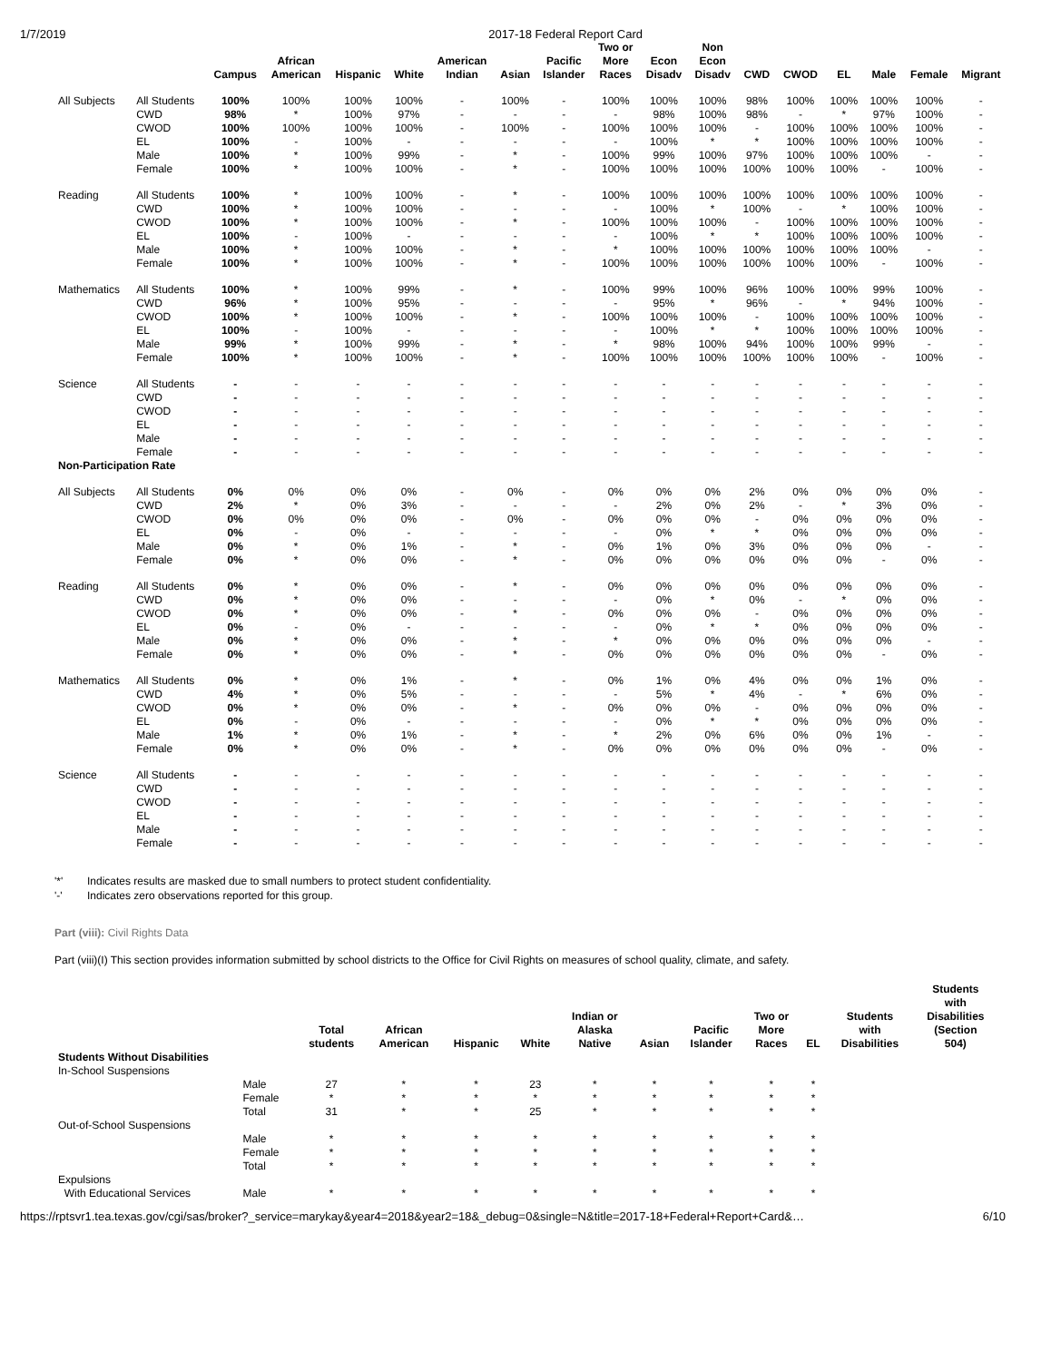1/7/2019 2017-18 Federal Report Card
| | | Campus | African American | Hispanic | White | American Indian | Asian | Pacific Islander | Two or More Races | Econ Disadv | Non Econ Disadv | CWD | CWOD | EL | Male | Female | Migrant |
| --- | --- | --- | --- | --- | --- | --- | --- | --- | --- | --- | --- | --- | --- | --- | --- | --- | --- |
| All Subjects | All Students | 100% | 100% | 100% | 100% | - | 100% | - | 100% | 100% | 100% | 98% | 100% | 100% | 100% | 100% | - |
| | CWD | 98% | * | 100% | 97% | - | - | - | - | 98% | 100% | 98% | - | * | 97% | 100% | - |
| | CWOD | 100% | 100% | 100% | 100% | - | 100% | - | 100% | 100% | 100% | - | 100% | 100% | 100% | 100% | - |
| | EL | 100% | - | 100% | - | - | - | - | - | 100% | * | * | 100% | 100% | 100% | 100% | - |
| | Male | 100% | * | 100% | 99% | - | * | - | 100% | 99% | 100% | 97% | 100% | 100% | 100% | - | - |
| | Female | 100% | * | 100% | 100% | - | * | - | 100% | 100% | 100% | 100% | 100% | 100% | - | 100% | - |
| Reading | All Students | 100% | * | 100% | 100% | - | * | - | 100% | 100% | 100% | 100% | 100% | 100% | 100% | 100% | - |
| | CWD | 100% | * | 100% | 100% | - | - | - | - | 100% | * | 100% | - | * | 100% | 100% | - |
| | CWOD | 100% | * | 100% | 100% | - | * | - | 100% | 100% | 100% | - | 100% | 100% | 100% | 100% | - |
| | EL | 100% | - | 100% | - | - | - | - | - | 100% | * | * | 100% | 100% | 100% | 100% | - |
| | Male | 100% | * | 100% | 100% | - | * | - | * | 100% | 100% | 100% | 100% | 100% | 100% | - | - |
| | Female | 100% | * | 100% | 100% | - | * | - | 100% | 100% | 100% | 100% | 100% | 100% | - | 100% | - |
| Mathematics | All Students | 100% | * | 100% | 99% | - | * | - | 100% | 99% | 100% | 96% | 100% | 100% | 99% | 100% | - |
| | CWD | 96% | * | 100% | 95% | - | - | - | - | 95% | * | 96% | - | * | 94% | 100% | - |
| | CWOD | 100% | * | 100% | 100% | - | * | - | 100% | 100% | 100% | - | 100% | 100% | 100% | 100% | - |
| | EL | 100% | - | 100% | - | - | - | - | - | 100% | * | * | 100% | 100% | 100% | 100% | - |
| | Male | 99% | * | 100% | 99% | - | * | - | * | 98% | 100% | 94% | 100% | 100% | 99% | - | - |
| | Female | 100% | * | 100% | 100% | - | * | - | 100% | 100% | 100% | 100% | 100% | 100% | - | 100% | - |
| Science | All Students | - | - | - | - | - | - | - | - | - | - | - | - | - | - | - | - |
| | CWD | - | - | - | - | - | - | - | - | - | - | - | - | - | - | - | - |
| | CWOD | - | - | - | - | - | - | - | - | - | - | - | - | - | - | - | - |
| | EL | - | - | - | - | - | - | - | - | - | - | - | - | - | - | - | - |
| | Male | - | - | - | - | - | - | - | - | - | - | - | - | - | - | - | - |
| | Female | - | - | - | - | - | - | - | - | - | - | - | - | - | - | - | - |
| Non-Participation Rate | | | | | | | | | | | | | | | | | |
| All Subjects | All Students | 0% | 0% | 0% | 0% | - | 0% | - | 0% | 0% | 0% | 2% | 0% | 0% | 0% | 0% | - |
| | CWD | 2% | * | 0% | 3% | - | - | - | - | 2% | 0% | 2% | - | * | 3% | 0% | - |
| | CWOD | 0% | 0% | 0% | 0% | - | 0% | - | 0% | 0% | 0% | - | 0% | 0% | 0% | 0% | - |
| | EL | 0% | - | 0% | - | - | - | - | - | 0% | * | * | 0% | 0% | 0% | 0% | - |
| | Male | 0% | * | 0% | 1% | - | * | - | 0% | 1% | 0% | 3% | 0% | 0% | 0% | - | - |
| | Female | 0% | * | 0% | 0% | - | * | - | 0% | 0% | 0% | 0% | 0% | 0% | - | 0% | - |
| Reading | All Students | 0% | * | 0% | 0% | - | * | - | 0% | 0% | 0% | 0% | 0% | 0% | 0% | 0% | - |
| | CWD | 0% | * | 0% | 0% | - | - | - | - | 0% | * | 0% | - | * | 0% | 0% | - |
| | CWOD | 0% | * | 0% | 0% | - | * | - | 0% | 0% | 0% | - | 0% | 0% | 0% | 0% | - |
| | EL | 0% | - | 0% | - | - | - | - | - | 0% | * | * | 0% | 0% | 0% | 0% | - |
| | Male | 0% | * | 0% | 0% | - | * | - | * | 0% | 0% | 0% | 0% | 0% | 0% | - | - |
| | Female | 0% | * | 0% | 0% | - | * | - | 0% | 0% | 0% | 0% | 0% | 0% | - | 0% | - |
| Mathematics | All Students | 0% | * | 0% | 1% | - | * | - | 0% | 1% | 0% | 4% | 0% | 0% | 1% | 0% | - |
| | CWD | 4% | * | 0% | 5% | - | - | - | - | 5% | * | 4% | - | * | 6% | 0% | - |
| | CWOD | 0% | * | 0% | 0% | - | * | - | 0% | 0% | 0% | - | 0% | 0% | 0% | 0% | - |
| | EL | 0% | - | 0% | - | - | - | - | - | 0% | * | * | 0% | 0% | 0% | 0% | - |
| | Male | 1% | * | 0% | 1% | - | * | - | * | 2% | 0% | 6% | 0% | 0% | 1% | - | - |
| | Female | 0% | * | 0% | 0% | - | * | - | 0% | 0% | 0% | 0% | 0% | 0% | - | 0% | - |
| Science | All Students | - | - | - | - | - | - | - | - | - | - | - | - | - | - | - | - |
| | CWD | - | - | - | - | - | - | - | - | - | - | - | - | - | - | - | - |
| | CWOD | - | - | - | - | - | - | - | - | - | - | - | - | - | - | - | - |
| | EL | - | - | - | - | - | - | - | - | - | - | - | - | - | - | - | - |
| | Male | - | - | - | - | - | - | - | - | - | - | - | - | - | - | - | - |
| | Female | - | - | - | - | - | - | - | - | - | - | - | - | - | - | - | - |
'*' Indicates results are masked due to small numbers to protect student confidentiality.
'-' Indicates zero observations reported for this group.
Part (viii): Civil Rights Data
Part (viii)(I) This section provides information submitted by school districts to the Office for Civil Rights on measures of school quality, climate, and safety.
| | | Total students | African American | Hispanic | White | Indian or Alaska Native | Asian | Pacific Islander | Two or More Races | EL | Students with Disabilities | Students with Disabilities (Section 504) |
| --- | --- | --- | --- | --- | --- | --- | --- | --- | --- | --- | --- | --- |
| Students Without Disabilities | | | | | | | | | | | | |
| In-School Suspensions | | | | | | | | | | | | |
| | Male | 27 | * | * | 23 | * | * | * | * | * | | |
| | Female | * | * | * | * | * | * | * | * | * | | |
| | Total | 31 | * | * | 25 | * | * | * | * | * | | |
| Out-of-School Suspensions | | | | | | | | | | | | |
| | Male | * | * | * | * | * | * | * | * | * | | |
| | Female | * | * | * | * | * | * | * | * | * | | |
| | Total | * | * | * | * | * | * | * | * | * | | |
| Expulsions | | | | | | | | | | | | |
| With Educational Services | Male | * | * | * | * | * | * | * | * | * | | |
https://rptsvr1.tea.texas.gov/cgi/sas/broker?_service=marykay&year4=2018&year2=18&_debug=0&single=N&title=2017-18+Federal+Report+Card&… 6/10